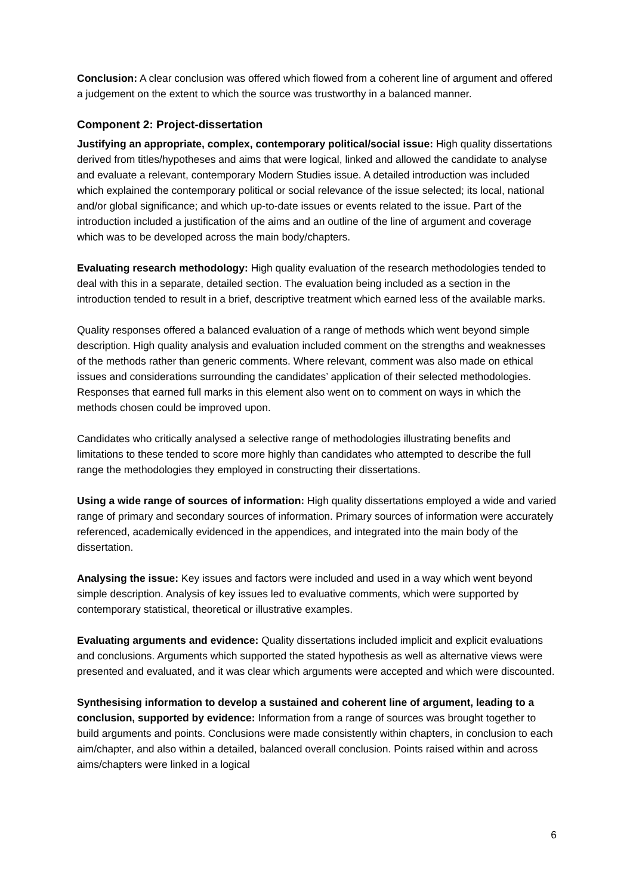Conclusion: A clear conclusion was offered which flowed from a coherent line of argument and offered a judgement on the extent to which the source was trustworthy in a balanced manner.
Component 2: Project-dissertation
Justifying an appropriate, complex, contemporary political/social issue: High quality dissertations derived from titles/hypotheses and aims that were logical, linked and allowed the candidate to analyse and evaluate a relevant, contemporary Modern Studies issue. A detailed introduction was included which explained the contemporary political or social relevance of the issue selected; its local, national and/or global significance; and which up-to-date issues or events related to the issue. Part of the introduction included a justification of the aims and an outline of the line of argument and coverage which was to be developed across the main body/chapters.
Evaluating research methodology: High quality evaluation of the research methodologies tended to deal with this in a separate, detailed section. The evaluation being included as a section in the introduction tended to result in a brief, descriptive treatment which earned less of the available marks.
Quality responses offered a balanced evaluation of a range of methods which went beyond simple description. High quality analysis and evaluation included comment on the strengths and weaknesses of the methods rather than generic comments. Where relevant, comment was also made on ethical issues and considerations surrounding the candidates’ application of their selected methodologies. Responses that earned full marks in this element also went on to comment on ways in which the methods chosen could be improved upon.
Candidates who critically analysed a selective range of methodologies illustrating benefits and limitations to these tended to score more highly than candidates who attempted to describe the full range the methodologies they employed in constructing their dissertations.
Using a wide range of sources of information: High quality dissertations employed a wide and varied range of primary and secondary sources of information. Primary sources of information were accurately referenced, academically evidenced in the appendices, and integrated into the main body of the dissertation.
Analysing the issue: Key issues and factors were included and used in a way which went beyond simple description. Analysis of key issues led to evaluative comments, which were supported by contemporary statistical, theoretical or illustrative examples.
Evaluating arguments and evidence: Quality dissertations included implicit and explicit evaluations and conclusions. Arguments which supported the stated hypothesis as well as alternative views were presented and evaluated, and it was clear which arguments were accepted and which were discounted.
Synthesising information to develop a sustained and coherent line of argument, leading to a conclusion, supported by evidence: Information from a range of sources was brought together to build arguments and points. Conclusions were made consistently within chapters, in conclusion to each aim/chapter, and also within a detailed, balanced overall conclusion. Points raised within and across aims/chapters were linked in a logical
6